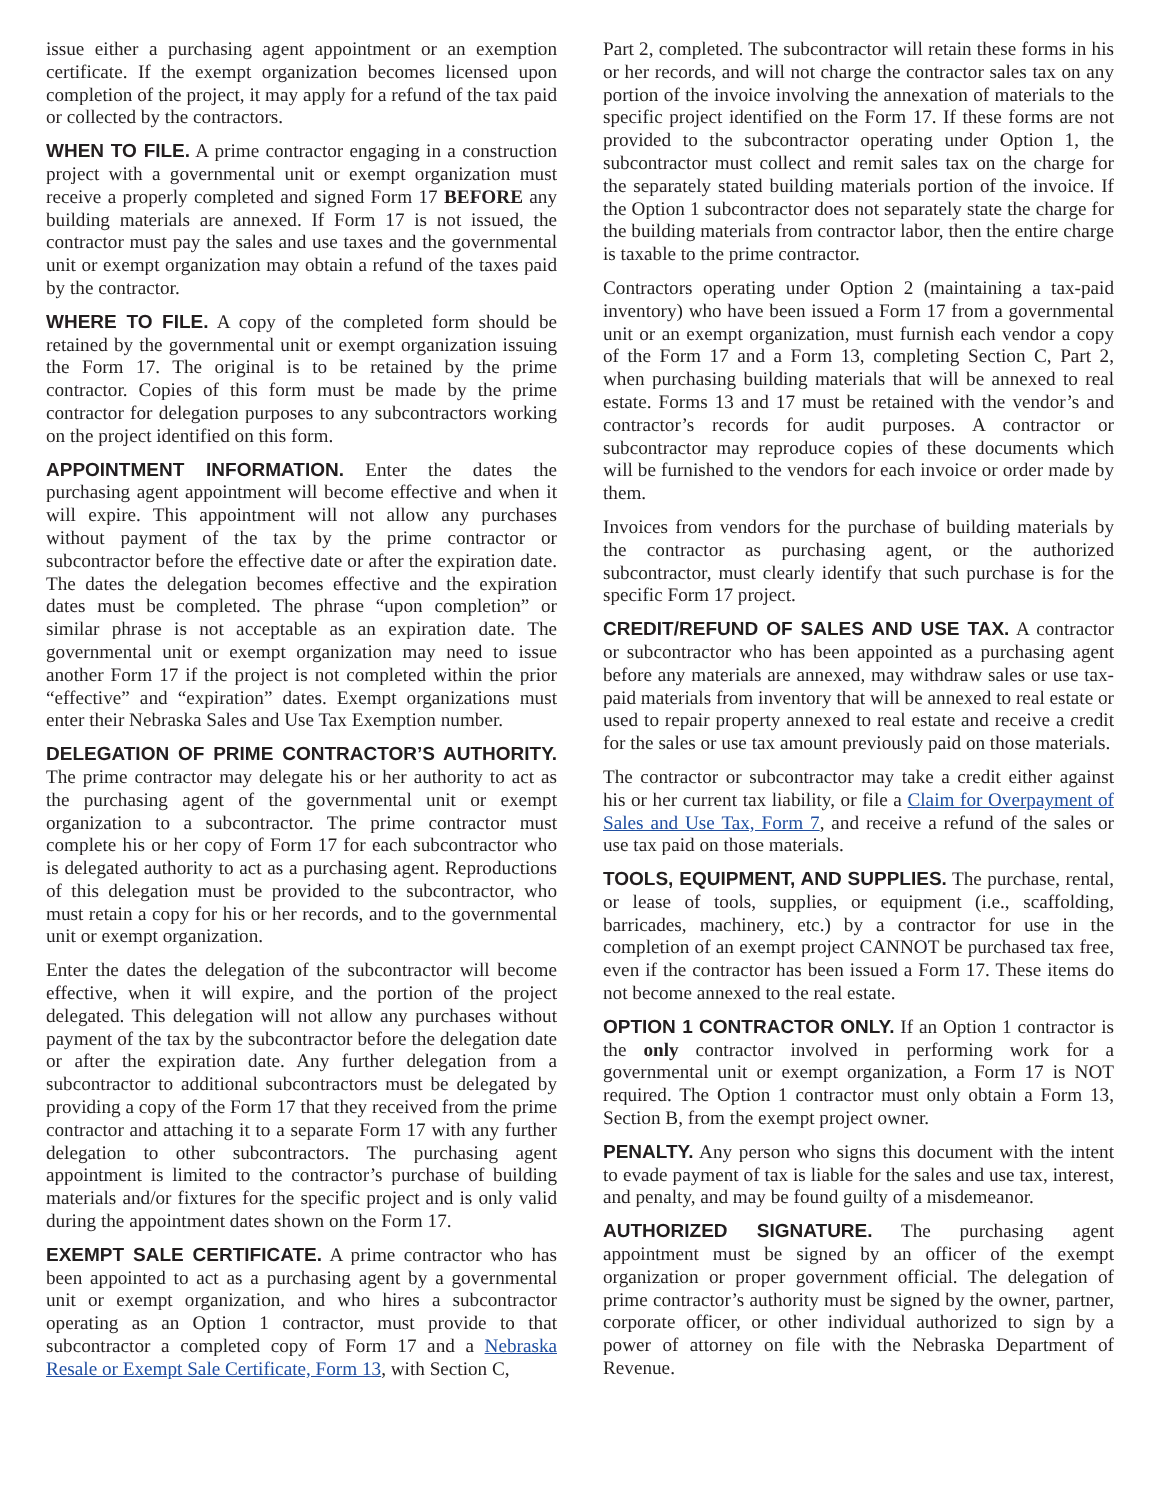issue either a purchasing agent appointment or an exemption certificate. If the exempt organization becomes licensed upon completion of the project, it may apply for a refund of the tax paid or collected by the contractors.
WHEN TO FILE. A prime contractor engaging in a construction project with a governmental unit or exempt organization must receive a properly completed and signed Form 17 BEFORE any building materials are annexed. If Form 17 is not issued, the contractor must pay the sales and use taxes and the governmental unit or exempt organization may obtain a refund of the taxes paid by the contractor.
WHERE TO FILE. A copy of the completed form should be retained by the governmental unit or exempt organization issuing the Form 17. The original is to be retained by the prime contractor. Copies of this form must be made by the prime contractor for delegation purposes to any subcontractors working on the project identified on this form.
APPOINTMENT INFORMATION. Enter the dates the purchasing agent appointment will become effective and when it will expire. This appointment will not allow any purchases without payment of the tax by the prime contractor or subcontractor before the effective date or after the expiration date. The dates the delegation becomes effective and the expiration dates must be completed. The phrase “upon completion” or similar phrase is not acceptable as an expiration date. The governmental unit or exempt organization may need to issue another Form 17 if the project is not completed within the prior “effective” and “expiration” dates. Exempt organizations must enter their Nebraska Sales and Use Tax Exemption number.
DELEGATION OF PRIME CONTRACTOR’S AUTHORITY. The prime contractor may delegate his or her authority to act as the purchasing agent of the governmental unit or exempt organization to a subcontractor. The prime contractor must complete his or her copy of Form 17 for each subcontractor who is delegated authority to act as a purchasing agent. Reproductions of this delegation must be provided to the subcontractor, who must retain a copy for his or her records, and to the governmental unit or exempt organization.
Enter the dates the delegation of the subcontractor will become effective, when it will expire, and the portion of the project delegated. This delegation will not allow any purchases without payment of the tax by the subcontractor before the delegation date or after the expiration date. Any further delegation from a subcontractor to additional subcontractors must be delegated by providing a copy of the Form 17 that they received from the prime contractor and attaching it to a separate Form 17 with any further delegation to other subcontractors. The purchasing agent appointment is limited to the contractor’s purchase of building materials and/or fixtures for the specific project and is only valid during the appointment dates shown on the Form 17.
EXEMPT SALE CERTIFICATE. A prime contractor who has been appointed to act as a purchasing agent by a governmental unit or exempt organization, and who hires a subcontractor operating as an Option 1 contractor, must provide to that subcontractor a completed copy of Form 17 and a Nebraska Resale or Exempt Sale Certificate, Form 13, with Section C,
Part 2, completed. The subcontractor will retain these forms in his or her records, and will not charge the contractor sales tax on any portion of the invoice involving the annexation of materials to the specific project identified on the Form 17. If these forms are not provided to the subcontractor operating under Option 1, the subcontractor must collect and remit sales tax on the charge for the separately stated building materials portion of the invoice. If the Option 1 subcontractor does not separately state the charge for the building materials from contractor labor, then the entire charge is taxable to the prime contractor.
Contractors operating under Option 2 (maintaining a tax-paid inventory) who have been issued a Form 17 from a governmental unit or an exempt organization, must furnish each vendor a copy of the Form 17 and a Form 13, completing Section C, Part 2, when purchasing building materials that will be annexed to real estate. Forms 13 and 17 must be retained with the vendor’s and contractor’s records for audit purposes. A contractor or subcontractor may reproduce copies of these documents which will be furnished to the vendors for each invoice or order made by them.
Invoices from vendors for the purchase of building materials by the contractor as purchasing agent, or the authorized subcontractor, must clearly identify that such purchase is for the specific Form 17 project.
CREDIT/REFUND OF SALES AND USE TAX. A contractor or subcontractor who has been appointed as a purchasing agent before any materials are annexed, may withdraw sales or use tax-paid materials from inventory that will be annexed to real estate or used to repair property annexed to real estate and receive a credit for the sales or use tax amount previously paid on those materials.
The contractor or subcontractor may take a credit either against his or her current tax liability, or file a Claim for Overpayment of Sales and Use Tax, Form 7, and receive a refund of the sales or use tax paid on those materials.
TOOLS, EQUIPMENT, AND SUPPLIES. The purchase, rental, or lease of tools, supplies, or equipment (i.e., scaffolding, barricades, machinery, etc.) by a contractor for use in the completion of an exempt project CANNOT be purchased tax free, even if the contractor has been issued a Form 17. These items do not become annexed to the real estate.
OPTION 1 CONTRACTOR ONLY. If an Option 1 contractor is the only contractor involved in performing work for a governmental unit or exempt organization, a Form 17 is NOT required. The Option 1 contractor must only obtain a Form 13, Section B, from the exempt project owner.
PENALTY. Any person who signs this document with the intent to evade payment of tax is liable for the sales and use tax, interest, and penalty, and may be found guilty of a misdemeanor.
AUTHORIZED SIGNATURE. The purchasing agent appointment must be signed by an officer of the exempt organization or proper government official. The delegation of prime contractor’s authority must be signed by the owner, partner, corporate officer, or other individual authorized to sign by a power of attorney on file with the Nebraska Department of Revenue.